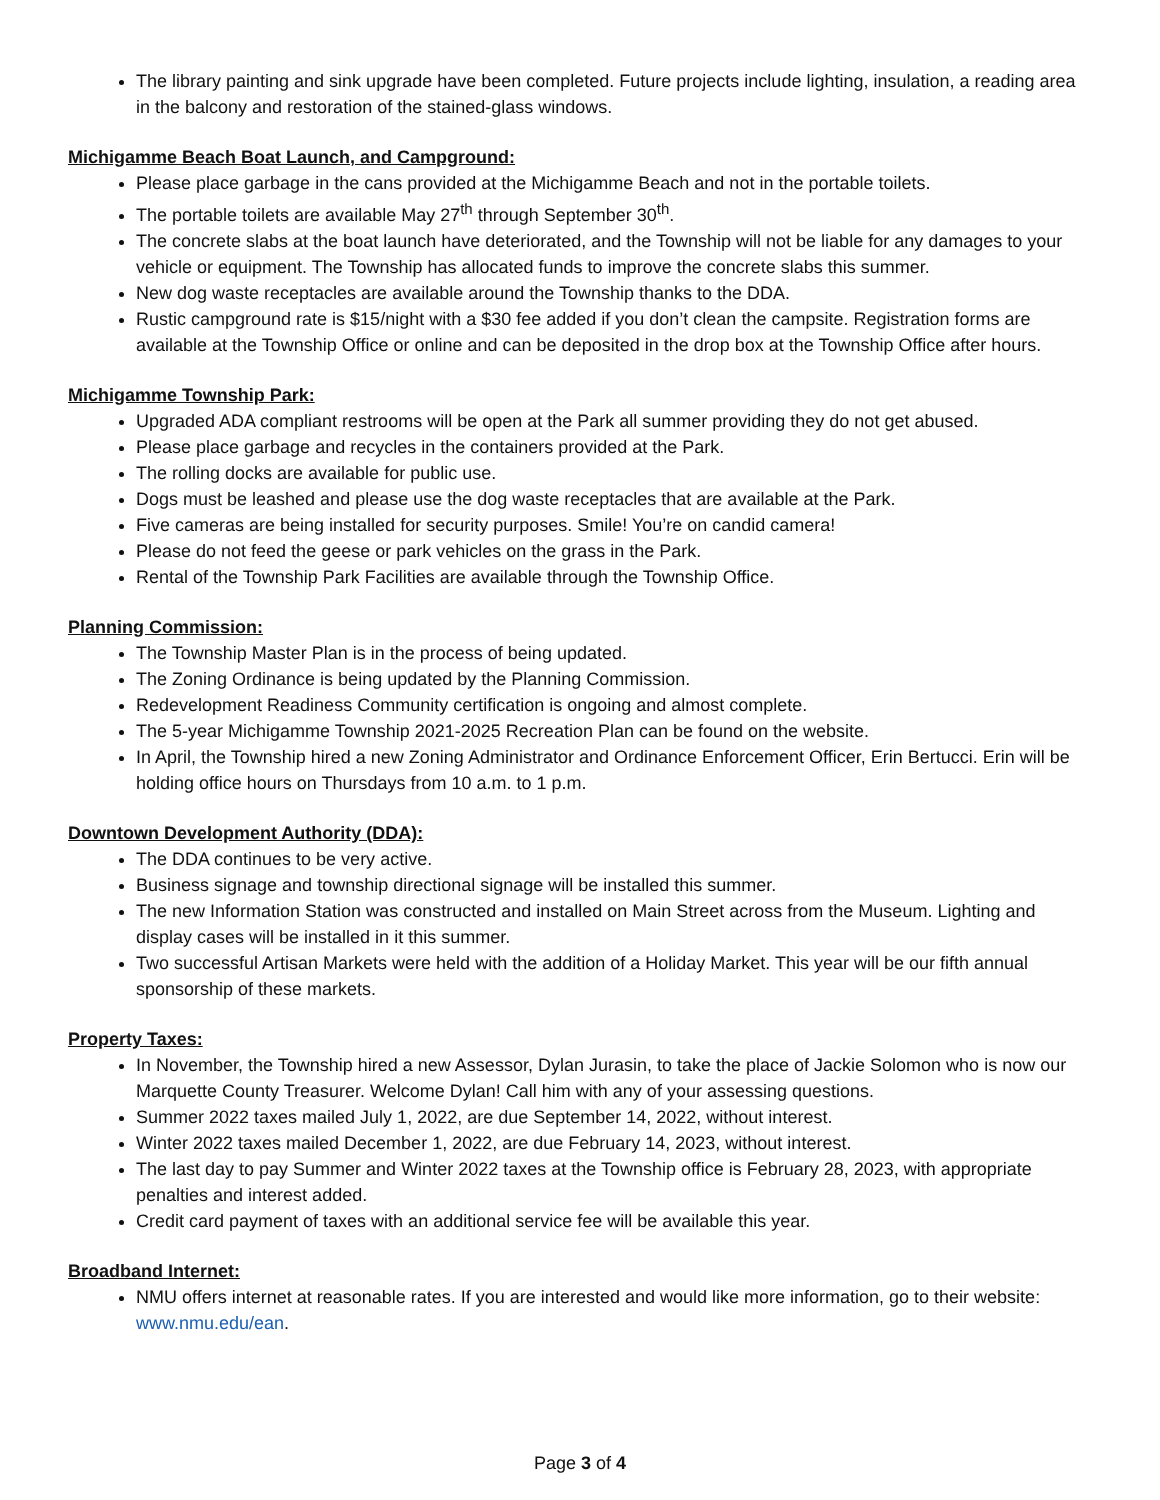The library painting and sink upgrade have been completed. Future projects include lighting, insulation, a reading area in the balcony and restoration of the stained-glass windows.
Michigamme Beach Boat Launch, and Campground:
Please place garbage in the cans provided at the Michigamme Beach and not in the portable toilets.
The portable toilets are available May 27<sup>th</sup> through September 30<sup>th</sup>.
The concrete slabs at the boat launch have deteriorated, and the Township will not be liable for any damages to your vehicle or equipment. The Township has allocated funds to improve the concrete slabs this summer.
New dog waste receptacles are available around the Township thanks to the DDA.
Rustic campground rate is $15/night with a $30 fee added if you don’t clean the campsite. Registration forms are available at the Township Office or online and can be deposited in the drop box at the Township Office after hours.
Michigamme Township Park:
Upgraded ADA compliant restrooms will be open at the Park all summer providing they do not get abused.
Please place garbage and recycles in the containers provided at the Park.
The rolling docks are available for public use.
Dogs must be leashed and please use the dog waste receptacles that are available at the Park.
Five cameras are being installed for security purposes. Smile! You’re on candid camera!
Please do not feed the geese or park vehicles on the grass in the Park.
Rental of the Township Park Facilities are available through the Township Office.
Planning Commission:
The Township Master Plan is in the process of being updated.
The Zoning Ordinance is being updated by the Planning Commission.
Redevelopment Readiness Community certification is ongoing and almost complete.
The 5-year Michigamme Township 2021-2025 Recreation Plan can be found on the website.
In April, the Township hired a new Zoning Administrator and Ordinance Enforcement Officer, Erin Bertucci. Erin will be holding office hours on Thursdays from 10 a.m. to 1 p.m.
Downtown Development Authority (DDA):
The DDA continues to be very active.
Business signage and township directional signage will be installed this summer.
The new Information Station was constructed and installed on Main Street across from the Museum. Lighting and display cases will be installed in it this summer.
Two successful Artisan Markets were held with the addition of a Holiday Market. This year will be our fifth annual sponsorship of these markets.
Property Taxes:
In November, the Township hired a new Assessor, Dylan Jurasin, to take the place of Jackie Solomon who is now our Marquette County Treasurer. Welcome Dylan! Call him with any of your assessing questions.
Summer 2022 taxes mailed July 1, 2022, are due September 14, 2022, without interest.
Winter 2022 taxes mailed December 1, 2022, are due February 14, 2023, without interest.
The last day to pay Summer and Winter 2022 taxes at the Township office is February 28, 2023, with appropriate penalties and interest added.
Credit card payment of taxes with an additional service fee will be available this year.
Broadband Internet:
NMU offers internet at reasonable rates. If you are interested and would like more information, go to their website: www.nmu.edu/ean.
Page 3 of 4